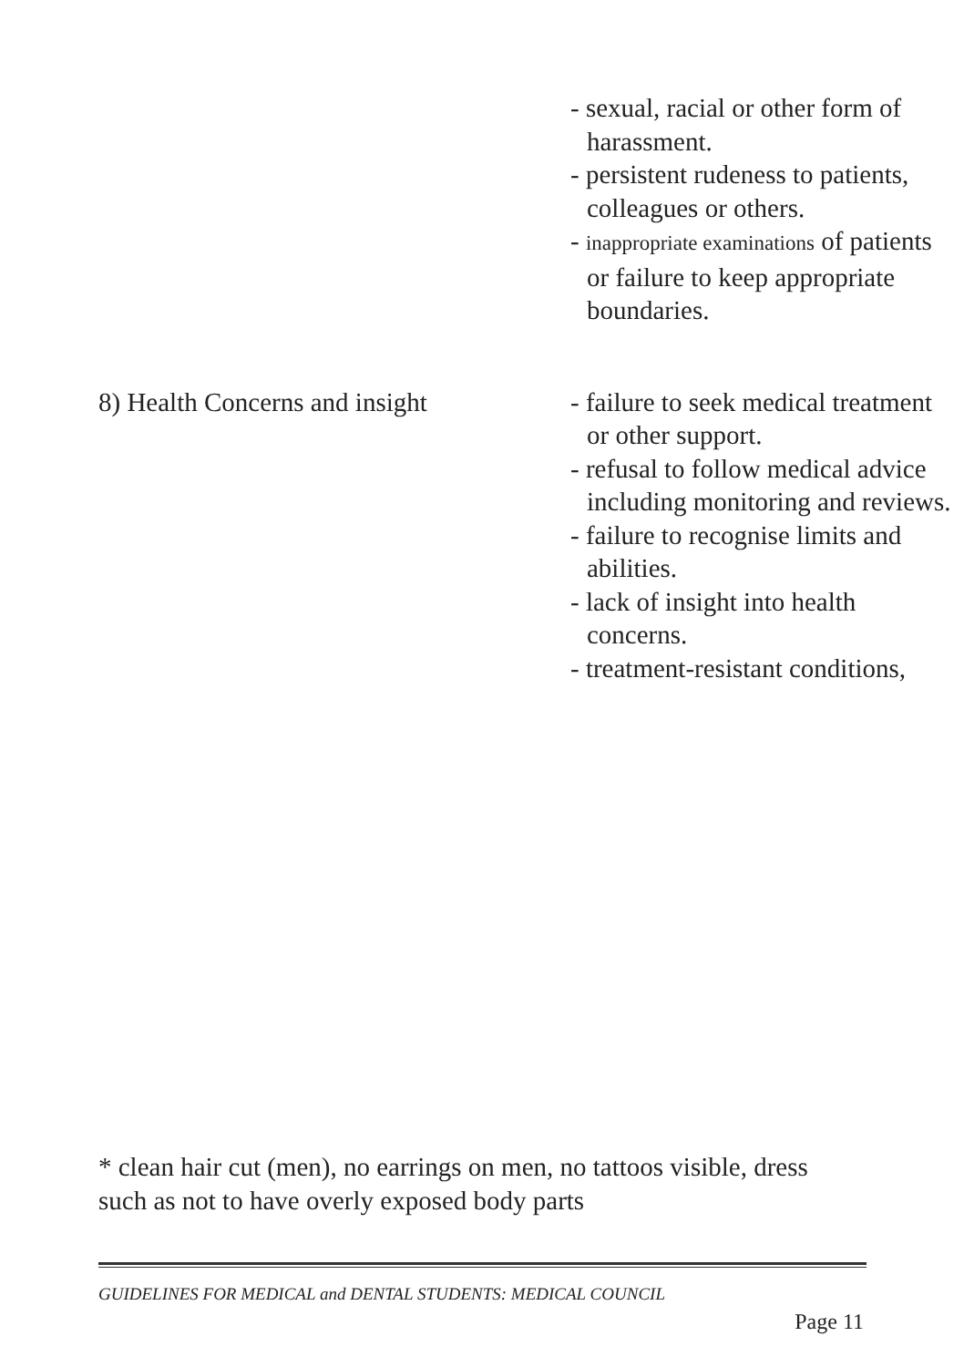- sexual, racial or other form of harassment.
- persistent rudeness to patients, colleagues or others.
- inappropriate examinations of patients or failure to keep appropriate boundaries.
8) Health Concerns and insight
- failure to seek medical treatment or other support.
- refusal to follow medical advice including monitoring and reviews.
- failure to recognise limits and abilities.
- lack of insight into health concerns.
- treatment-resistant conditions,
* clean hair cut (men), no earrings on men, no tattoos visible, dress such as not to have overly exposed body parts
GUIDELINES FOR MEDICAL and DENTAL STUDENTS: MEDICAL COUNCIL
Page 11